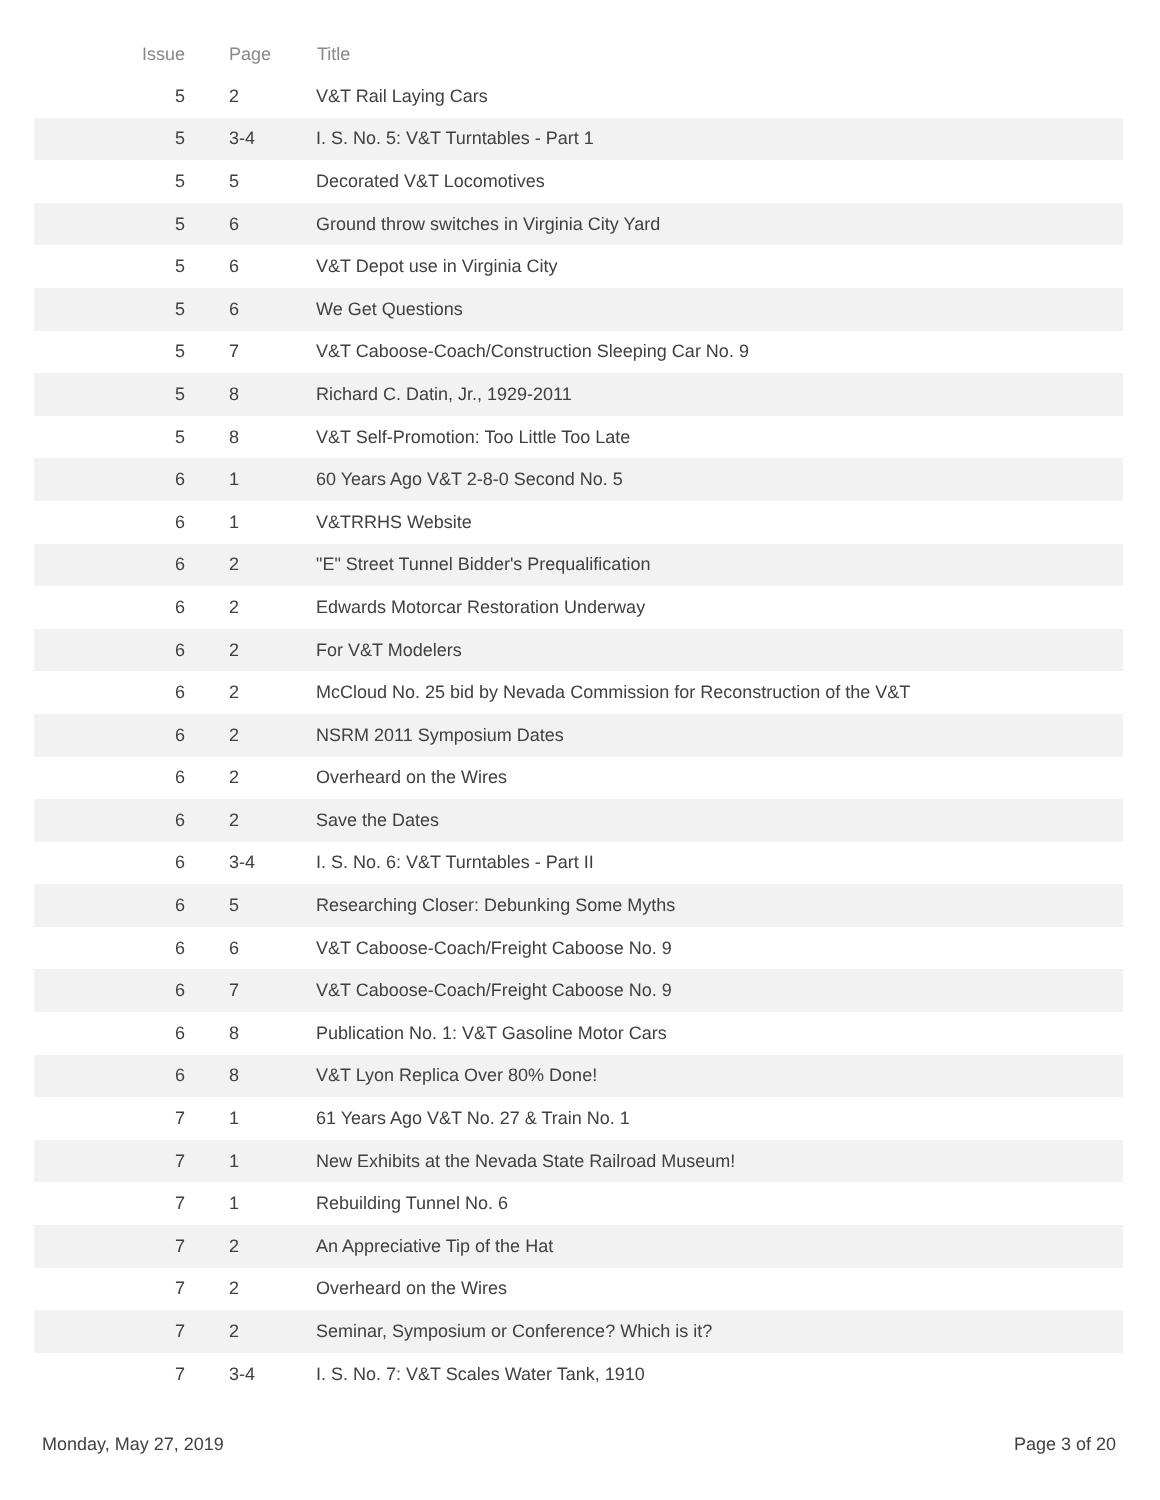| Issue | Page | Title |
| --- | --- | --- |
| 5 | 2 | V&T Rail Laying Cars |
| 5 | 3-4 | I. S. No. 5: V&T Turntables - Part 1 |
| 5 | 5 | Decorated V&T Locomotives |
| 5 | 6 | Ground throw switches in Virginia City Yard |
| 5 | 6 | V&T Depot use in Virginia City |
| 5 | 6 | We Get Questions |
| 5 | 7 | V&T Caboose-Coach/Construction Sleeping Car No. 9 |
| 5 | 8 | Richard C. Datin, Jr., 1929-2011 |
| 5 | 8 | V&T Self-Promotion: Too Little Too Late |
| 6 | 1 | 60 Years Ago V&T 2-8-0 Second No. 5 |
| 6 | 1 | V&TRRHS Website |
| 6 | 2 | "E" Street Tunnel Bidder's Prequalification |
| 6 | 2 | Edwards Motorcar Restoration Underway |
| 6 | 2 | For V&T Modelers |
| 6 | 2 | McCloud No. 25 bid by Nevada Commission for Reconstruction of the V&T |
| 6 | 2 | NSRM 2011 Symposium Dates |
| 6 | 2 | Overheard on the Wires |
| 6 | 2 | Save the Dates |
| 6 | 3-4 | I. S. No. 6: V&T Turntables - Part II |
| 6 | 5 | Researching Closer: Debunking Some Myths |
| 6 | 6 | V&T Caboose-Coach/Freight Caboose No. 9 |
| 6 | 7 | V&T Caboose-Coach/Freight Caboose No. 9 |
| 6 | 8 | Publication No. 1: V&T Gasoline Motor Cars |
| 6 | 8 | V&T Lyon Replica Over 80% Done! |
| 7 | 1 | 61 Years Ago V&T No. 27 & Train No. 1 |
| 7 | 1 | New Exhibits at the Nevada State Railroad Museum! |
| 7 | 1 | Rebuilding Tunnel No. 6 |
| 7 | 2 | An Appreciative Tip of the Hat |
| 7 | 2 | Overheard on the Wires |
| 7 | 2 | Seminar, Symposium or Conference? Which is it? |
| 7 | 3-4 | I. S. No. 7: V&T Scales Water Tank, 1910 |
Monday, May 27, 2019 Page 3 of 20